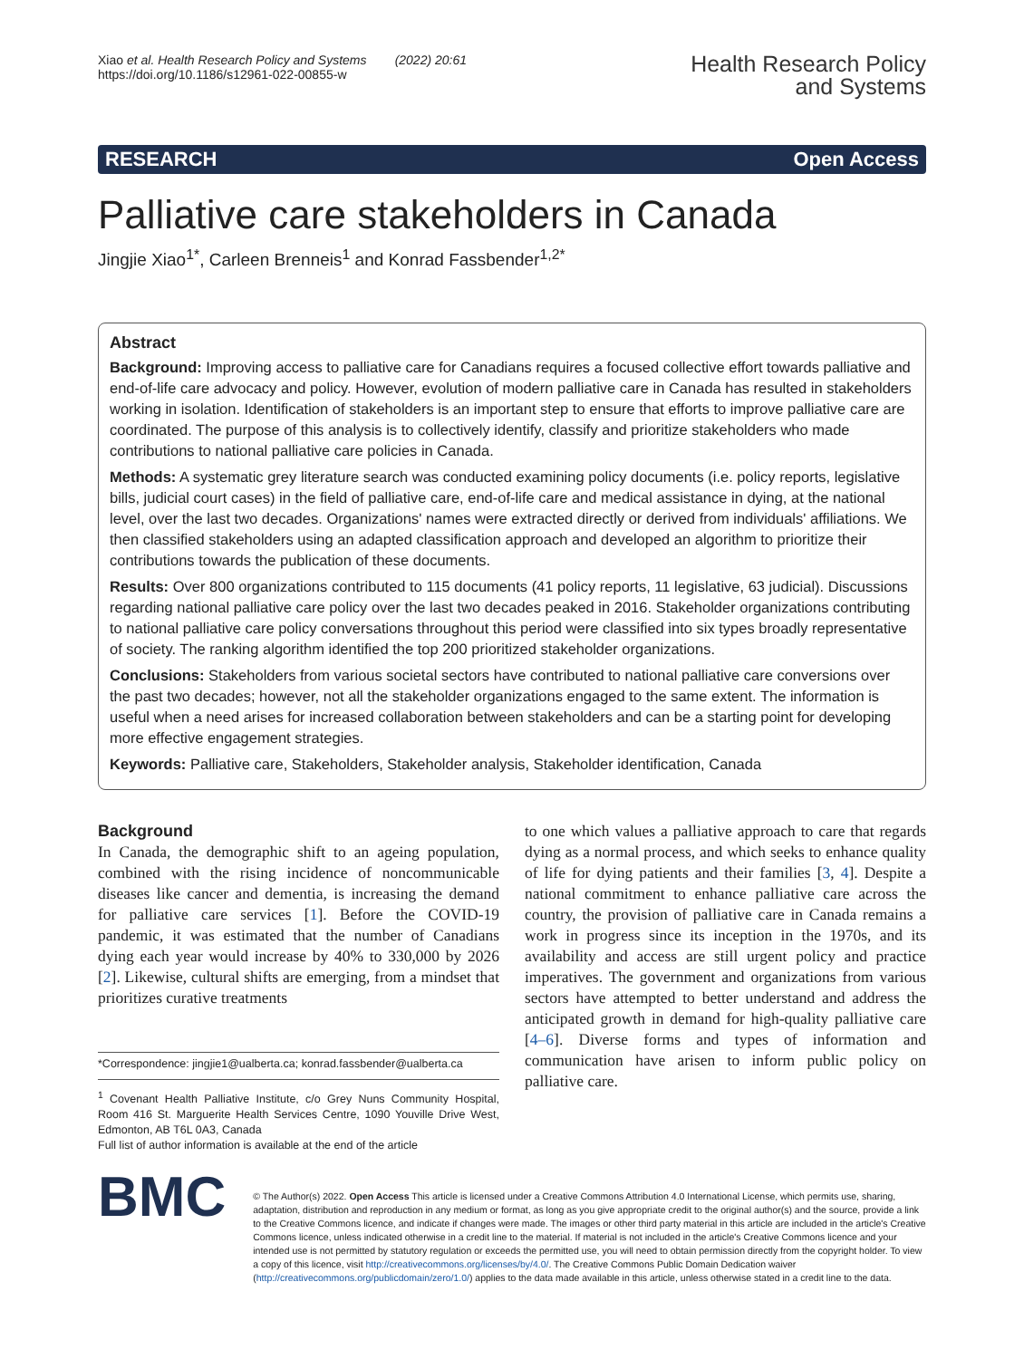Xiao et al. Health Research Policy and Systems (2022) 20:61
https://doi.org/10.1186/s12961-022-00855-w
Health Research Policy
and Systems
RESEARCH Open Access
Palliative care stakeholders in Canada
Jingjie Xiao<sup>1*</sup>, Carleen Brenneis<sup>1</sup> and Konrad Fassbender<sup>1,2*</sup>
Abstract
Background: Improving access to palliative care for Canadians requires a focused collective effort towards palliative and end-of-life care advocacy and policy. However, evolution of modern palliative care in Canada has resulted in stakeholders working in isolation. Identification of stakeholders is an important step to ensure that efforts to improve palliative care are coordinated. The purpose of this analysis is to collectively identify, classify and prioritize stakeholders who made contributions to national palliative care policies in Canada.
Methods: A systematic grey literature search was conducted examining policy documents (i.e. policy reports, legislative bills, judicial court cases) in the field of palliative care, end-of-life care and medical assistance in dying, at the national level, over the last two decades. Organizations' names were extracted directly or derived from individuals' affiliations. We then classified stakeholders using an adapted classification approach and developed an algorithm to prioritize their contributions towards the publication of these documents.
Results: Over 800 organizations contributed to 115 documents (41 policy reports, 11 legislative, 63 judicial). Discussions regarding national palliative care policy over the last two decades peaked in 2016. Stakeholder organizations contributing to national palliative care policy conversations throughout this period were classified into six types broadly representative of society. The ranking algorithm identified the top 200 prioritized stakeholder organizations.
Conclusions: Stakeholders from various societal sectors have contributed to national palliative care conversions over the past two decades; however, not all the stakeholder organizations engaged to the same extent. The information is useful when a need arises for increased collaboration between stakeholders and can be a starting point for developing more effective engagement strategies.
Keywords: Palliative care, Stakeholders, Stakeholder analysis, Stakeholder identification, Canada
Background
In Canada, the demographic shift to an ageing population, combined with the rising incidence of noncommunicable diseases like cancer and dementia, is increasing the demand for palliative care services [1]. Before the COVID-19 pandemic, it was estimated that the number of Canadians dying each year would increase by 40% to 330,000 by 2026 [2]. Likewise, cultural shifts are emerging, from a mindset that prioritizes curative treatments
*Correspondence: jingjie1@ualberta.ca; konrad.fassbender@ualberta.ca
<sup>1</sup> Covenant Health Palliative Institute, c/o Grey Nuns Community Hospital, Room 416 St. Marguerite Health Services Centre, 1090 Youville Drive West, Edmonton, AB T6L 0A3, Canada
Full list of author information is available at the end of the article
to one which values a palliative approach to care that regards dying as a normal process, and which seeks to enhance quality of life for dying patients and their families [3, 4]. Despite a national commitment to enhance palliative care across the country, the provision of palliative care in Canada remains a work in progress since its inception in the 1970s, and its availability and access are still urgent policy and practice imperatives. The government and organizations from various sectors have attempted to better understand and address the anticipated growth in demand for high-quality palliative care [4–6]. Diverse forms and types of information and communication have arisen to inform public policy on palliative care.
BMC
© The Author(s) 2022. Open Access This article is licensed under a Creative Commons Attribution 4.0 International License, which permits use, sharing, adaptation, distribution and reproduction in any medium or format, as long as you give appropriate credit to the original author(s) and the source, provide a link to the Creative Commons licence, and indicate if changes were made. The images or other third party material in this article are included in the article's Creative Commons licence, unless indicated otherwise in a credit line to the material. If material is not included in the article's Creative Commons licence and your intended use is not permitted by statutory regulation or exceeds the permitted use, you will need to obtain permission directly from the copyright holder. To view a copy of this licence, visit http://creativecommons.org/licenses/by/4.0/. The Creative Commons Public Domain Dedication waiver (http://creativecommons.org/publicdomain/zero/1.0/) applies to the data made available in this article, unless otherwise stated in a credit line to the data.